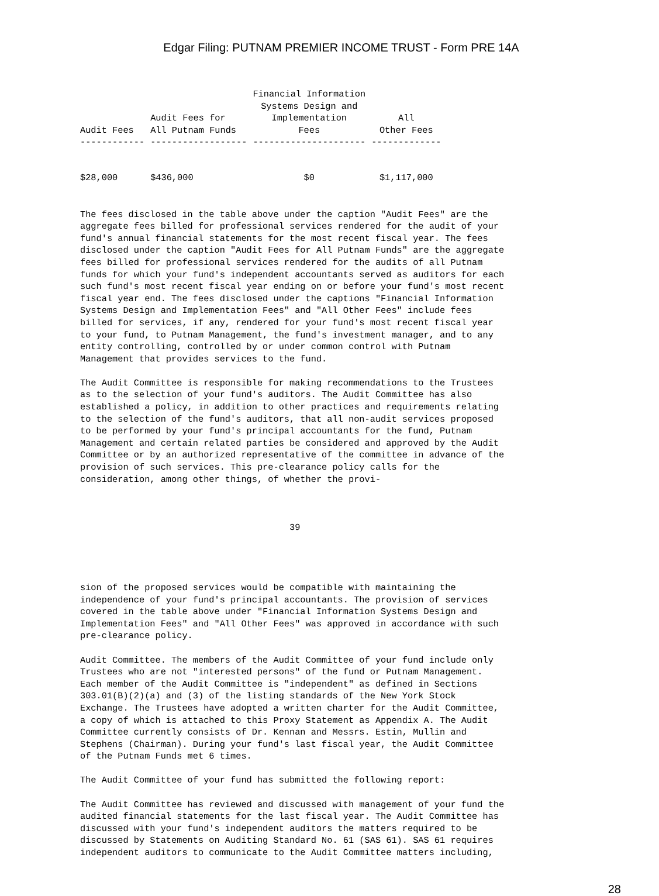Edgar Filing: PUTNAM PREMIER INCOME TRUST - Form PRE 14A
| Audit Fees ------------ | Audit Fees for All Putnam Funds ------------------ | Financial Information Systems Design and Implementation Fees --------------------- | All Other Fees ------------- |
| --- | --- | --- | --- |
| $28,000 | $436,000 | $0 | $1,117,000 |
The fees disclosed in the table above under the caption "Audit Fees" are the
aggregate fees billed for professional services rendered for the audit of your
fund's annual financial statements for the most recent fiscal year. The fees
disclosed under the caption "Audit Fees for All Putnam Funds" are the aggregate
fees billed for professional services rendered for the audits of all Putnam
funds for which your fund's independent accountants served as auditors for each
such fund's most recent fiscal year ending on or before your fund's most recent
fiscal year end. The fees disclosed under the captions "Financial Information
Systems Design and Implementation Fees" and "All Other Fees" include fees
billed for services, if any, rendered for your fund's most recent fiscal year
to your fund, to Putnam Management, the fund's investment manager, and to any
entity controlling, controlled by or under common control with Putnam
Management that provides services to the fund.

The Audit Committee is responsible for making recommendations to the Trustees
as to the selection of your fund's auditors. The Audit Committee has also
established a policy, in addition to other practices and requirements relating
to the selection of the fund's auditors, that all non-audit services proposed
to be performed by your fund's principal accountants for the fund, Putnam
Management and certain related parties be considered and approved by the Audit
Committee or by an authorized representative of the committee in advance of the
provision of such services. This pre-clearance policy calls for the
consideration, among other things, of whether the provi-



                                       39




sion of the proposed services would be compatible with maintaining the
independence of your fund's principal accountants. The provision of services
covered in the table above under "Financial Information Systems Design and
Implementation Fees" and "All Other Fees" was approved in accordance with such
pre-clearance policy.

Audit Committee. The members of the Audit Committee of your fund include only
Trustees who are not "interested persons" of the fund or Putnam Management.
Each member of the Audit Committee is "independent" as defined in Sections
303.01(B)(2)(a) and (3) of the listing standards of the New York Stock
Exchange. The Trustees have adopted a written charter for the Audit Committee,
a copy of which is attached to this Proxy Statement as Appendix A. The Audit
Committee currently consists of Dr. Kennan and Messrs. Estin, Mullin and
Stephens (Chairman). During your fund's last fiscal year, the Audit Committee
of the Putnam Funds met 6 times.

The Audit Committee of your fund has submitted the following report:

The Audit Committee has reviewed and discussed with management of your fund the
audited financial statements for the last fiscal year. The Audit Committee has
discussed with your fund's independent auditors the matters required to be
discussed by Statements on Auditing Standard No. 61 (SAS 61). SAS 61 requires
independent auditors to communicate to the Audit Committee matters including,
28